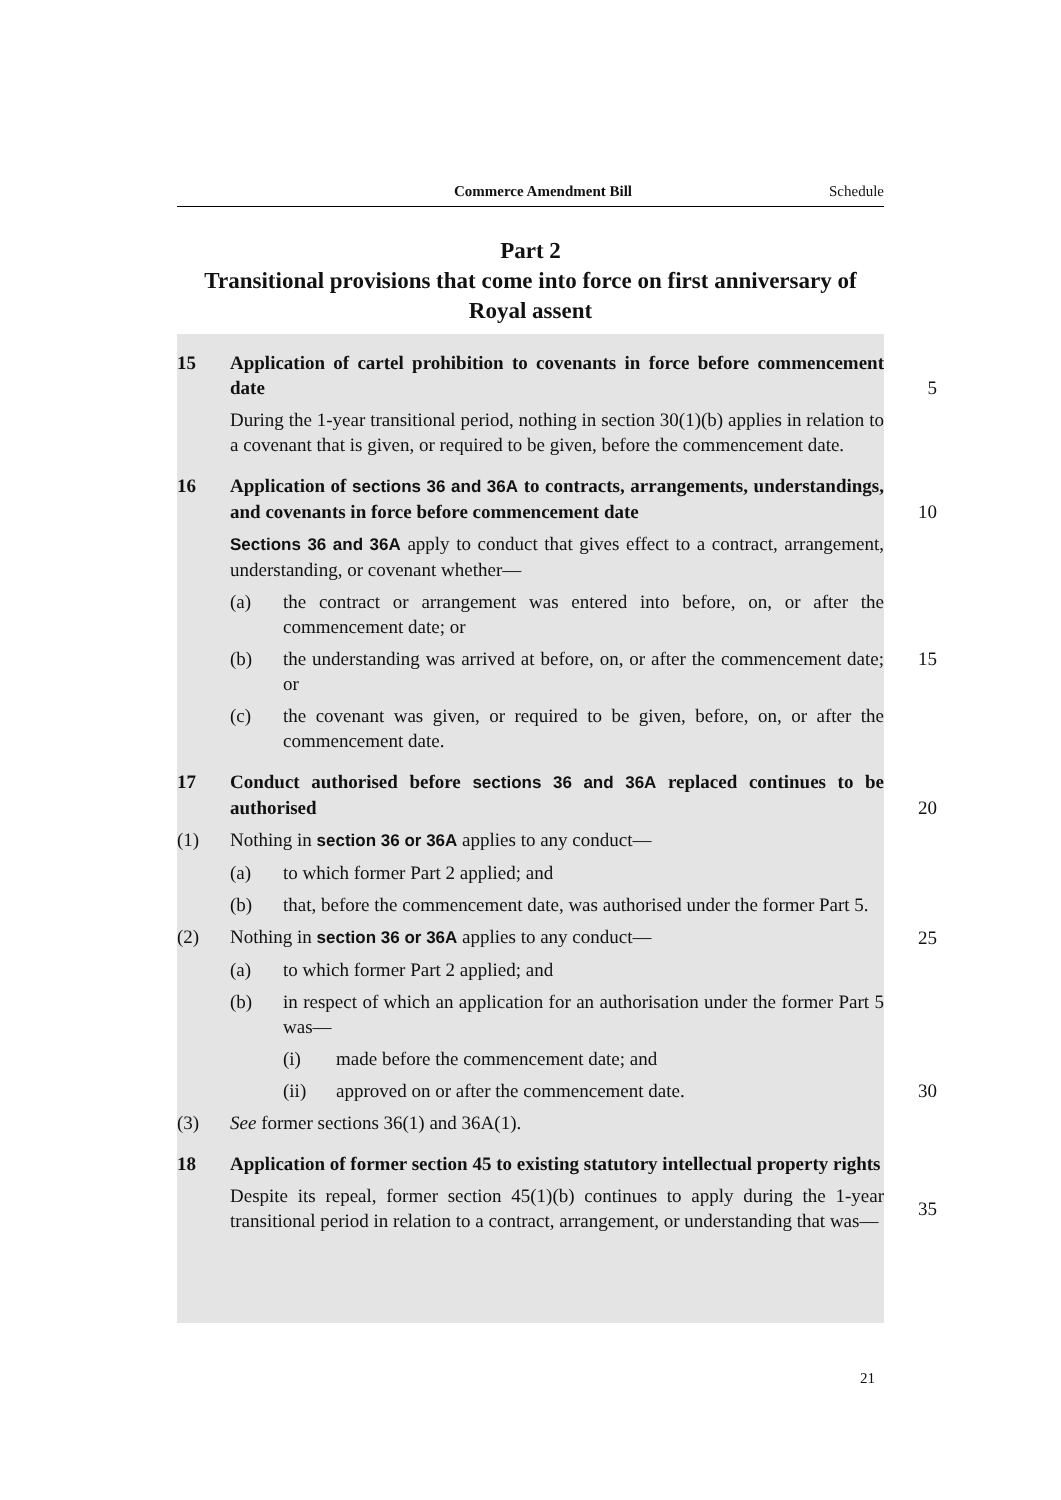Commerce Amendment Bill Schedule
Part 2
Transitional provisions that come into force on first anniversary of Royal assent
15 Application of cartel prohibition to covenants in force before commencement date
5
During the 1-year transitional period, nothing in section 30(1)(b) applies in relation to a covenant that is given, or required to be given, before the commencement date.
16 Application of sections 36 and 36A to contracts, arrangements, understandings, and covenants in force before commencement date
10
Sections 36 and 36A apply to conduct that gives effect to a contract, arrangement, understanding, or covenant whether—
(a) the contract or arrangement was entered into before, on, or after the commencement date; or
(b) the understanding was arrived at before, on, or after the commencement date; or
15
(c) the covenant was given, or required to be given, before, on, or after the commencement date.
17 Conduct authorised before sections 36 and 36A replaced continues to be authorised
20
(1) Nothing in section 36 or 36A applies to any conduct—
(a) to which former Part 2 applied; and
(b) that, before the commencement date, was authorised under the former Part 5.
(2) Nothing in section 36 or 36A applies to any conduct— 25
(a) to which former Part 2 applied; and
(b) in respect of which an application for an authorisation under the former Part 5 was—
(i) made before the commencement date; and
(ii) approved on or after the commencement date. 30
(3) See former sections 36(1) and 36A(1).
18 Application of former section 45 to existing statutory intellectual property rights
Despite its repeal, former section 45(1)(b) continues to apply during the 1-year transitional period in relation to a contract, arrangement, or understanding that was—
35
21